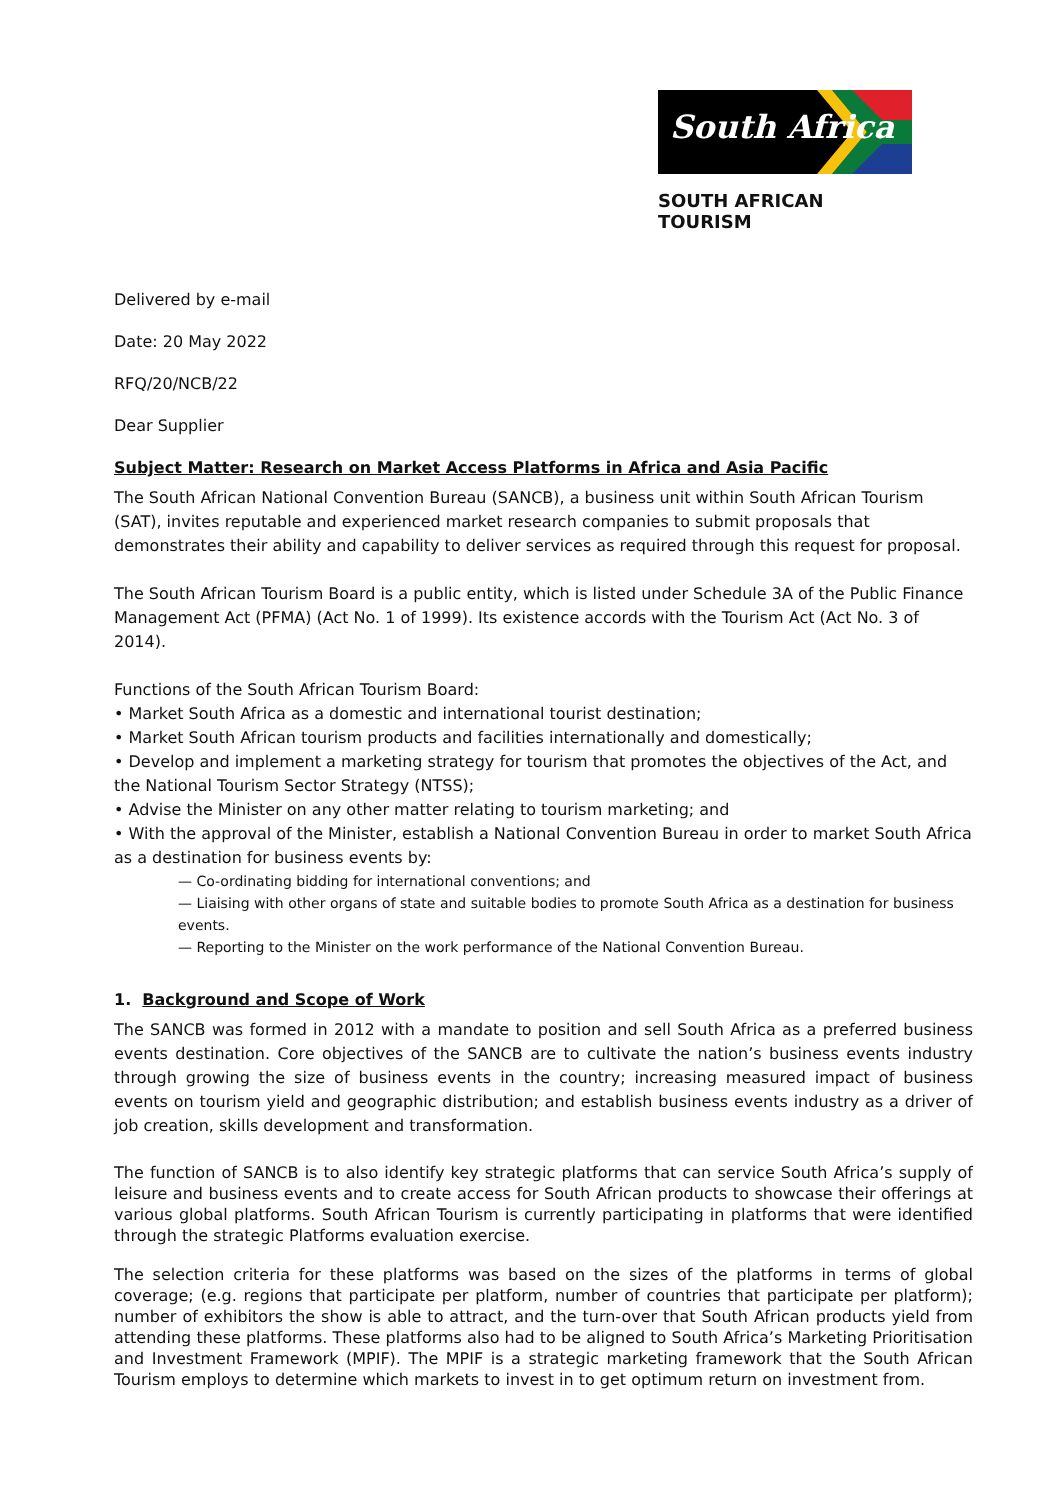South Africa
SOUTH AFRICAN TOURISM
Delivered by e-mail
Date: 20 May 2022
RFQ/20/NCB/22
Dear Supplier
Subject Matter: Research on Market Access Platforms in Africa and Asia Pacific
The South African National Convention Bureau (SANCB), a business unit within South African Tourism (SAT), invites reputable and experienced market research companies to submit proposals that demonstrates their ability and capability to deliver services as required through this request for proposal.
The South African Tourism Board is a public entity, which is listed under Schedule 3A of the Public Finance Management Act (PFMA) (Act No. 1 of 1999). Its existence accords with the Tourism Act (Act No. 3 of 2014).
Functions of the South African Tourism Board:
• Market South Africa as a domestic and international tourist destination;
• Market South African tourism products and facilities internationally and domestically;
• Develop and implement a marketing strategy for tourism that promotes the objectives of the Act, and the National Tourism Sector Strategy (NTSS);
• Advise the Minister on any other matter relating to tourism marketing; and
• With the approval of the Minister, establish a National Convention Bureau in order to market South Africa as a destination for business events by:
— Co-ordinating bidding for international conventions; and
— Liaising with other organs of state and suitable bodies to promote South Africa as a destination for business events.
— Reporting to the Minister on the work performance of the National Convention Bureau.
1. Background and Scope of Work
The SANCB was formed in 2012 with a mandate to position and sell South Africa as a preferred business events destination. Core objectives of the SANCB are to cultivate the nation’s business events industry through growing the size of business events in the country; increasing measured impact of business events on tourism yield and geographic distribution; and establish business events industry as a driver of job creation, skills development and transformation.
The function of SANCB is to also identify key strategic platforms that can service South Africa’s supply of leisure and business events and to create access for South African products to showcase their offerings at various global platforms. South African Tourism is currently participating in platforms that were identified through the strategic Platforms evaluation exercise.
The selection criteria for these platforms was based on the sizes of the platforms in terms of global coverage; (e.g. regions that participate per platform, number of countries that participate per platform); number of exhibitors the show is able to attract, and the turn-over that South African products yield from attending these platforms. These platforms also had to be aligned to South Africa’s Marketing Prioritisation and Investment Framework (MPIF). The MPIF is a strategic marketing framework that the South African Tourism employs to determine which markets to invest in to get optimum return on investment from.